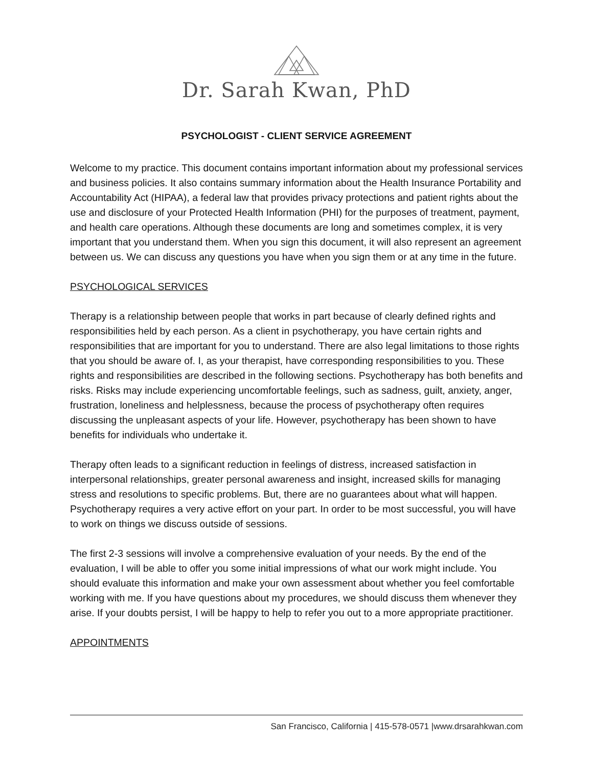Dr. Sarah Kwan, PhD
PSYCHOLOGIST - CLIENT SERVICE AGREEMENT
Welcome to my practice. This document contains important information about my professional services and business policies. It also contains summary information about the Health Insurance Portability and Accountability Act (HIPAA), a federal law that provides privacy protections and patient rights about the use and disclosure of your Protected Health Information (PHI) for the purposes of treatment, payment, and health care operations. Although these documents are long and sometimes complex, it is very important that you understand them. When you sign this document, it will also represent an agreement between us. We can discuss any questions you have when you sign them or at any time in the future.
PSYCHOLOGICAL SERVICES
Therapy is a relationship between people that works in part because of clearly defined rights and responsibilities held by each person. As a client in psychotherapy, you have certain rights and responsibilities that are important for you to understand. There are also legal limitations to those rights that you should be aware of. I, as your therapist, have corresponding responsibilities to you. These rights and responsibilities are described in the following sections. Psychotherapy has both benefits and risks. Risks may include experiencing uncomfortable feelings, such as sadness, guilt, anxiety, anger, frustration, loneliness and helplessness, because the process of psychotherapy often requires discussing the unpleasant aspects of your life. However, psychotherapy has been shown to have benefits for individuals who undertake it.
Therapy often leads to a significant reduction in feelings of distress, increased satisfaction in interpersonal relationships, greater personal awareness and insight, increased skills for managing stress and resolutions to specific problems. But, there are no guarantees about what will happen. Psychotherapy requires a very active effort on your part. In order to be most successful, you will have to work on things we discuss outside of sessions.
The first 2-3 sessions will involve a comprehensive evaluation of your needs. By the end of the evaluation, I will be able to offer you some initial impressions of what our work might include. You should evaluate this information and make your own assessment about whether you feel comfortable working with me. If you have questions about my procedures, we should discuss them whenever they arise. If your doubts persist, I will be happy to help to refer you out to a more appropriate practitioner.
APPOINTMENTS
San Francisco, California | 415-578-0571 |www.drsarahkwan.com